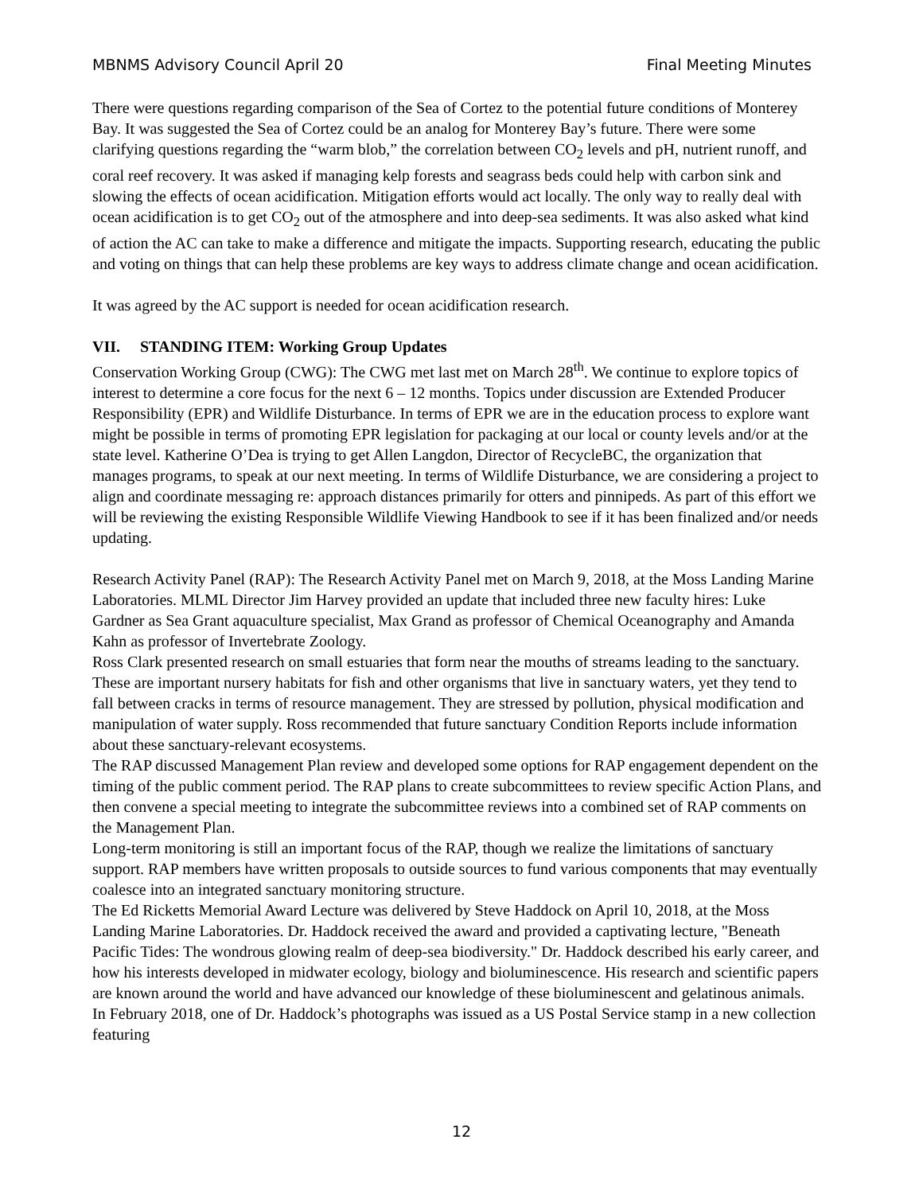MBNMS Advisory Council April 20 Final Meeting Minutes
There were questions regarding comparison of the Sea of Cortez to the potential future conditions of Monterey Bay. It was suggested the Sea of Cortez could be an analog for Monterey Bay’s future. There were some clarifying questions regarding the “warm blob,” the correlation between CO<sub>2</sub> levels and pH, nutrient runoff, and coral reef recovery. It was asked if managing kelp forests and seagrass beds could help with carbon sink and slowing the effects of ocean acidification. Mitigation efforts would act locally. The only way to really deal with ocean acidification is to get CO<sub>2</sub> out of the atmosphere and into deep-sea sediments. It was also asked what kind of action the AC can take to make a difference and mitigate the impacts. Supporting research, educating the public and voting on things that can help these problems are key ways to address climate change and ocean acidification.
It was agreed by the AC support is needed for ocean acidification research.
VII. STANDING ITEM: Working Group Updates
Conservation Working Group (CWG): The CWG met last met on March 28<sup>th</sup>. We continue to explore topics of interest to determine a core focus for the next 6 – 12 months. Topics under discussion are Extended Producer Responsibility (EPR) and Wildlife Disturbance. In terms of EPR we are in the education process to explore want might be possible in terms of promoting EPR legislation for packaging at our local or county levels and/or at the state level. Katherine O’Dea is trying to get Allen Langdon, Director of RecycleBC, the organization that manages programs, to speak at our next meeting. In terms of Wildlife Disturbance, we are considering a project to align and coordinate messaging re: approach distances primarily for otters and pinnipeds. As part of this effort we will be reviewing the existing Responsible Wildlife Viewing Handbook to see if it has been finalized and/or needs updating.
Research Activity Panel (RAP): The Research Activity Panel met on March 9, 2018, at the Moss Landing Marine Laboratories. MLML Director Jim Harvey provided an update that included three new faculty hires: Luke Gardner as Sea Grant aquaculture specialist, Max Grand as professor of Chemical Oceanography and Amanda Kahn as professor of Invertebrate Zoology.
Ross Clark presented research on small estuaries that form near the mouths of streams leading to the sanctuary. These are important nursery habitats for fish and other organisms that live in sanctuary waters, yet they tend to fall between cracks in terms of resource management. They are stressed by pollution, physical modification and manipulation of water supply. Ross recommended that future sanctuary Condition Reports include information about these sanctuary-relevant ecosystems.
The RAP discussed Management Plan review and developed some options for RAP engagement dependent on the timing of the public comment period. The RAP plans to create subcommittees to review specific Action Plans, and then convene a special meeting to integrate the subcommittee reviews into a combined set of RAP comments on the Management Plan.
Long-term monitoring is still an important focus of the RAP, though we realize the limitations of sanctuary support. RAP members have written proposals to outside sources to fund various components that may eventually coalesce into an integrated sanctuary monitoring structure.
The Ed Ricketts Memorial Award Lecture was delivered by Steve Haddock on April 10, 2018, at the Moss Landing Marine Laboratories. Dr. Haddock received the award and provided a captivating lecture, "Beneath Pacific Tides: The wondrous glowing realm of deep-sea biodiversity." Dr. Haddock described his early career, and how his interests developed in midwater ecology, biology and bioluminescence. His research and scientific papers are known around the world and have advanced our knowledge of these bioluminescent and gelatinous animals. In February 2018, one of Dr. Haddock’s photographs was issued as a US Postal Service stamp in a new collection featuring
12